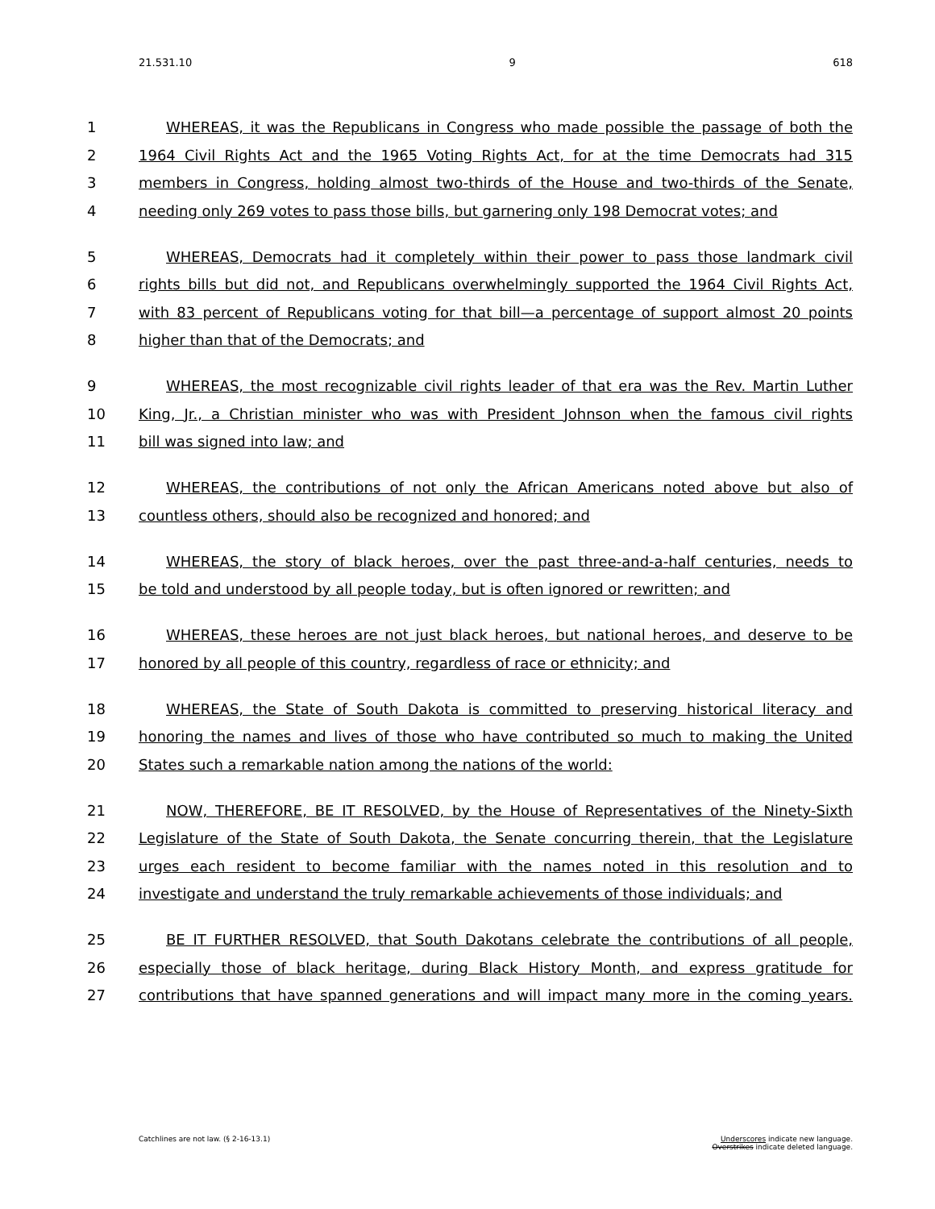21.531.10 9 618
1 WHEREAS, it was the Republicans in Congress who made possible the passage of both the
2 1964 Civil Rights Act and the 1965 Voting Rights Act, for at the time Democrats had 315
3 members in Congress, holding almost two-thirds of the House and two-thirds of the Senate,
4 needing only 269 votes to pass those bills, but garnering only 198 Democrat votes; and
5 WHEREAS, Democrats had it completely within their power to pass those landmark civil
6 rights bills but did not, and Republicans overwhelmingly supported the 1964 Civil Rights Act,
7 with 83 percent of Republicans voting for that bill—a percentage of support almost 20 points
8 higher than that of the Democrats; and
9 WHEREAS, the most recognizable civil rights leader of that era was the Rev. Martin Luther
10 King, Jr., a Christian minister who was with President Johnson when the famous civil rights
11 bill was signed into law; and
12 WHEREAS, the contributions of not only the African Americans noted above but also of
13 countless others, should also be recognized and honored; and
14 WHEREAS, the story of black heroes, over the past three-and-a-half centuries, needs to
15 be told and understood by all people today, but is often ignored or rewritten; and
16 WHEREAS, these heroes are not just black heroes, but national heroes, and deserve to be
17 honored by all people of this country, regardless of race or ethnicity; and
18 WHEREAS, the State of South Dakota is committed to preserving historical literacy and
19 honoring the names and lives of those who have contributed so much to making the United
20 States such a remarkable nation among the nations of the world:
21 NOW, THEREFORE, BE IT RESOLVED, by the House of Representatives of the Ninety-Sixth
22 Legislature of the State of South Dakota, the Senate concurring therein, that the Legislature
23 urges each resident to become familiar with the names noted in this resolution and to
24 investigate and understand the truly remarkable achievements of those individuals; and
25 BE IT FURTHER RESOLVED, that South Dakotans celebrate the contributions of all people,
26 especially those of black heritage, during Black History Month, and express gratitude for
27 contributions that have spanned generations and will impact many more in the coming years.
Catchlines are not law. (§ 2-16-13.1) Underscores indicate new language.
Overstrikes indicate deleted language.